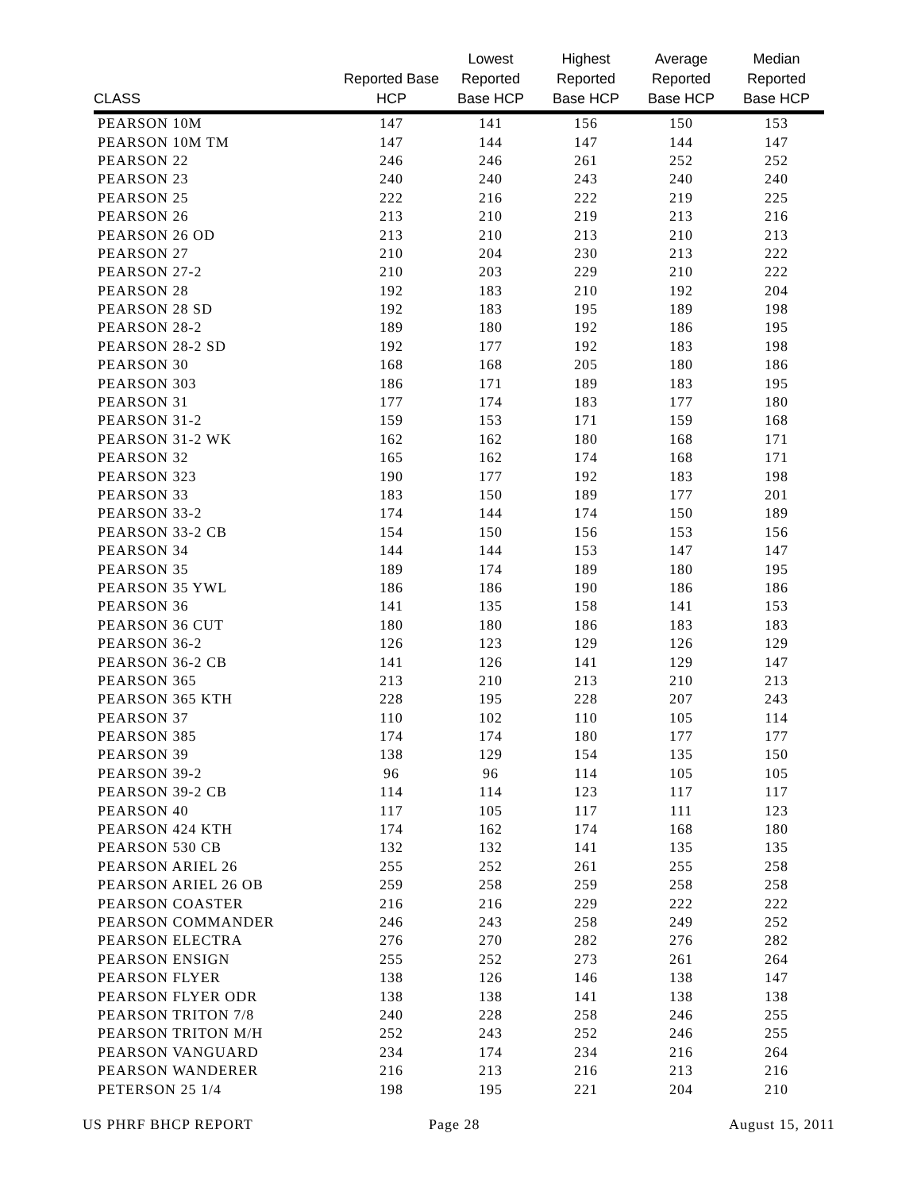| CLASS | Reported Base HCP | Lowest Reported Base HCP | Highest Reported Base HCP | Average Reported Base HCP | Median Reported Base HCP |
| --- | --- | --- | --- | --- | --- |
| PEARSON 10M | 147 | 141 | 156 | 150 | 153 |
| PEARSON 10M TM | 147 | 144 | 147 | 144 | 147 |
| PEARSON 22 | 246 | 246 | 261 | 252 | 252 |
| PEARSON 23 | 240 | 240 | 243 | 240 | 240 |
| PEARSON 25 | 222 | 216 | 222 | 219 | 225 |
| PEARSON 26 | 213 | 210 | 219 | 213 | 216 |
| PEARSON 26 OD | 213 | 210 | 213 | 210 | 213 |
| PEARSON 27 | 210 | 204 | 230 | 213 | 222 |
| PEARSON 27-2 | 210 | 203 | 229 | 210 | 222 |
| PEARSON 28 | 192 | 183 | 210 | 192 | 204 |
| PEARSON 28 SD | 192 | 183 | 195 | 189 | 198 |
| PEARSON 28-2 | 189 | 180 | 192 | 186 | 195 |
| PEARSON 28-2 SD | 192 | 177 | 192 | 183 | 198 |
| PEARSON 30 | 168 | 168 | 205 | 180 | 186 |
| PEARSON 303 | 186 | 171 | 189 | 183 | 195 |
| PEARSON 31 | 177 | 174 | 183 | 177 | 180 |
| PEARSON 31-2 | 159 | 153 | 171 | 159 | 168 |
| PEARSON 31-2 WK | 162 | 162 | 180 | 168 | 171 |
| PEARSON 32 | 165 | 162 | 174 | 168 | 171 |
| PEARSON 323 | 190 | 177 | 192 | 183 | 198 |
| PEARSON 33 | 183 | 150 | 189 | 177 | 201 |
| PEARSON 33-2 | 174 | 144 | 174 | 150 | 189 |
| PEARSON 33-2 CB | 154 | 150 | 156 | 153 | 156 |
| PEARSON 34 | 144 | 144 | 153 | 147 | 147 |
| PEARSON 35 | 189 | 174 | 189 | 180 | 195 |
| PEARSON 35 YWL | 186 | 186 | 190 | 186 | 186 |
| PEARSON 36 | 141 | 135 | 158 | 141 | 153 |
| PEARSON 36 CUT | 180 | 180 | 186 | 183 | 183 |
| PEARSON 36-2 | 126 | 123 | 129 | 126 | 129 |
| PEARSON 36-2 CB | 141 | 126 | 141 | 129 | 147 |
| PEARSON 365 | 213 | 210 | 213 | 210 | 213 |
| PEARSON 365 KTH | 228 | 195 | 228 | 207 | 243 |
| PEARSON 37 | 110 | 102 | 110 | 105 | 114 |
| PEARSON 385 | 174 | 174 | 180 | 177 | 177 |
| PEARSON 39 | 138 | 129 | 154 | 135 | 150 |
| PEARSON 39-2 | 96 | 96 | 114 | 105 | 105 |
| PEARSON 39-2 CB | 114 | 114 | 123 | 117 | 117 |
| PEARSON 40 | 117 | 105 | 117 | 111 | 123 |
| PEARSON 424 KTH | 174 | 162 | 174 | 168 | 180 |
| PEARSON 530 CB | 132 | 132 | 141 | 135 | 135 |
| PEARSON ARIEL 26 | 255 | 252 | 261 | 255 | 258 |
| PEARSON ARIEL 26 OB | 259 | 258 | 259 | 258 | 258 |
| PEARSON COASTER | 216 | 216 | 229 | 222 | 222 |
| PEARSON COMMANDER | 246 | 243 | 258 | 249 | 252 |
| PEARSON ELECTRA | 276 | 270 | 282 | 276 | 282 |
| PEARSON ENSIGN | 255 | 252 | 273 | 261 | 264 |
| PEARSON FLYER | 138 | 126 | 146 | 138 | 147 |
| PEARSON FLYER ODR | 138 | 138 | 141 | 138 | 138 |
| PEARSON TRITON 7/8 | 240 | 228 | 258 | 246 | 255 |
| PEARSON TRITON M/H | 252 | 243 | 252 | 246 | 255 |
| PEARSON VANGUARD | 234 | 174 | 234 | 216 | 264 |
| PEARSON WANDERER | 216 | 213 | 216 | 213 | 216 |
| PETERSON 25 1/4 | 198 | 195 | 221 | 204 | 210 |
US PHRF BHCP REPORT Page 28 August 15, 2011